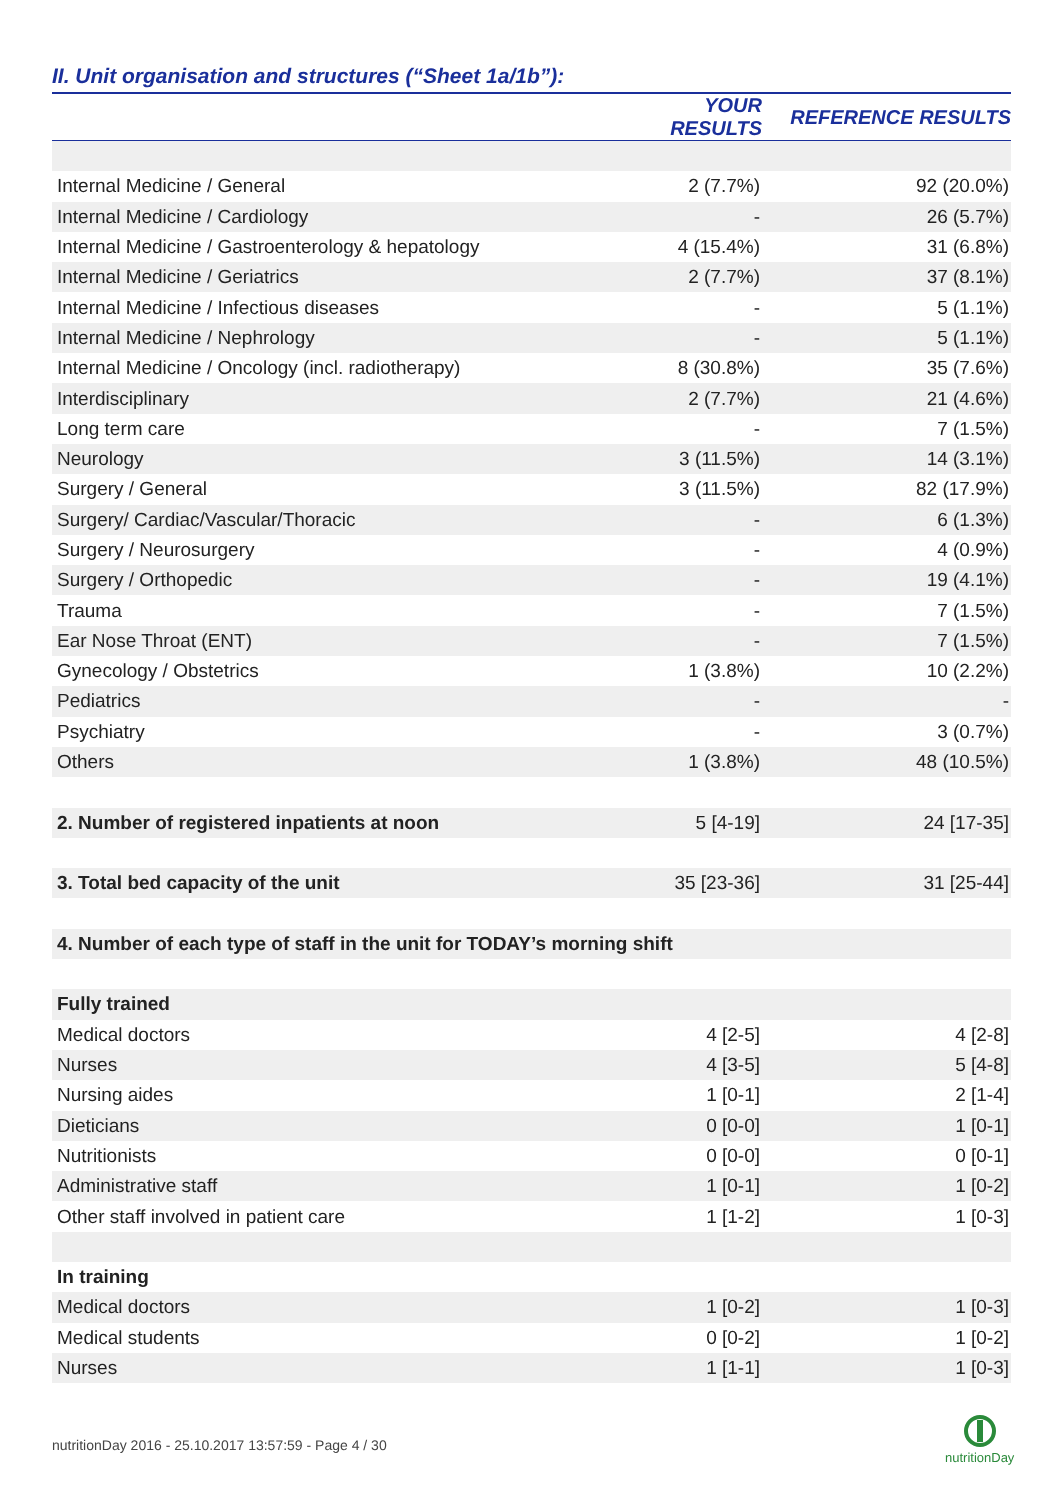II. Unit organisation and structures (“Sheet 1a/1b”):
| | YOUR RESULTS | REFERENCE RESULTS |
| --- | --- | --- |
| Internal Medicine / General | 2 (7.7%) | 92 (20.0%) |
| Internal Medicine / Cardiology | - | 26 (5.7%) |
| Internal Medicine / Gastroenterology & hepatology | 4 (15.4%) | 31 (6.8%) |
| Internal Medicine / Geriatrics | 2 (7.7%) | 37 (8.1%) |
| Internal Medicine / Infectious diseases | - | 5 (1.1%) |
| Internal Medicine / Nephrology | - | 5 (1.1%) |
| Internal Medicine / Oncology (incl. radiotherapy) | 8 (30.8%) | 35 (7.6%) |
| Interdisciplinary | 2 (7.7%) | 21 (4.6%) |
| Long term care | - | 7 (1.5%) |
| Neurology | 3 (11.5%) | 14 (3.1%) |
| Surgery / General | 3 (11.5%) | 82 (17.9%) |
| Surgery/ Cardiac/Vascular/Thoracic | - | 6 (1.3%) |
| Surgery / Neurosurgery | - | 4 (0.9%) |
| Surgery / Orthopedic | - | 19 (4.1%) |
| Trauma | - | 7 (1.5%) |
| Ear Nose Throat (ENT) | - | 7 (1.5%) |
| Gynecology / Obstetrics | 1 (3.8%) | 10 (2.2%) |
| Pediatrics | - | - |
| Psychiatry | - | 3 (0.7%) |
| Others | 1 (3.8%) | 48 (10.5%) |
| 2. Number of registered inpatients at noon | 5 [4-19] | 24 [17-35] |
| 3. Total bed capacity of the unit | 35 [23-36] | 31 [25-44] |
| 4. Number of each type of staff in the unit for TODAY’s morning shift | | |
| Fully trained | | |
| Medical doctors | 4 [2-5] | 4 [2-8] |
| Nurses | 4 [3-5] | 5 [4-8] |
| Nursing aides | 1 [0-1] | 2 [1-4] |
| Dieticians | 0 [0-0] | 1 [0-1] |
| Nutritionists | 0 [0-0] | 0 [0-1] |
| Administrative staff | 1 [0-1] | 1 [0-2] |
| Other staff involved in patient care | 1 [1-2] | 1 [0-3] |
| In training | | |
| Medical doctors | 1 [0-2] | 1 [0-3] |
| Medical students | 0 [0-2] | 1 [0-2] |
| Nurses | 1 [1-1] | 1 [0-3] |
nutritionDay 2016 - 25.10.2017 13:57:59 - Page 4 / 30
nutritionDay